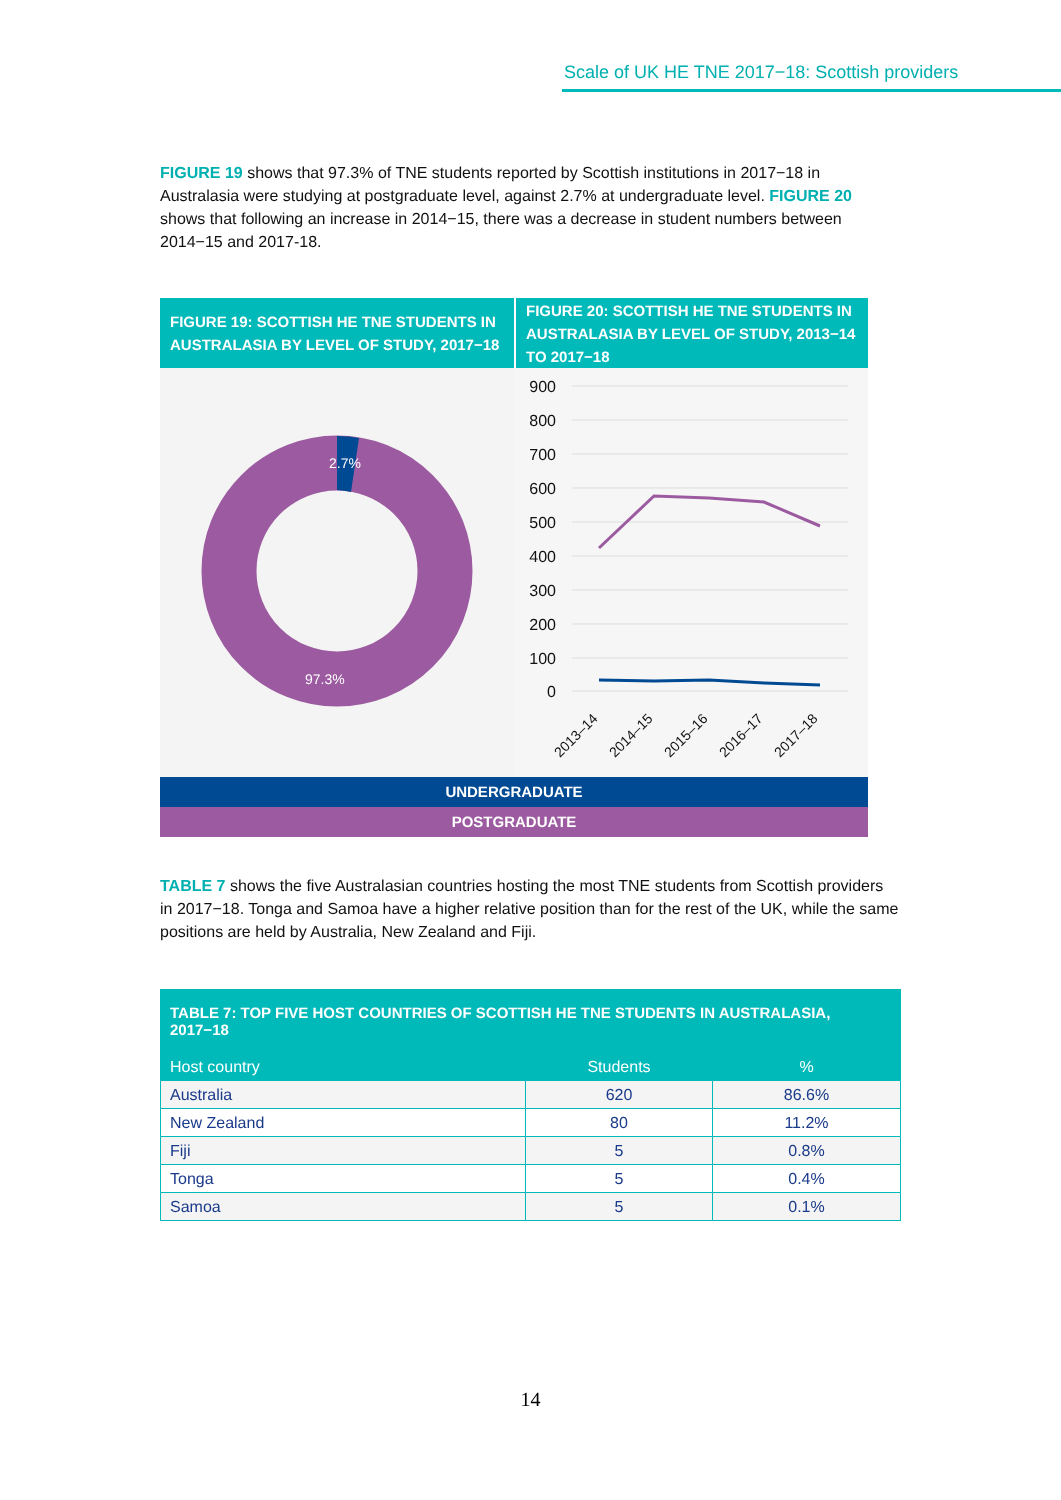Scale of UK HE TNE 2017−18: Scottish providers
FIGURE 19 shows that 97.3% of TNE students reported by Scottish institutions in 2017−18 in Australasia were studying at postgraduate level, against 2.7% at undergraduate level. FIGURE 20 shows that following an increase in 2014−15, there was a decrease in student numbers between 2014−15 and 2017-18.
FIGURE 19: SCOTTISH HE TNE STUDENTS IN AUSTRALASIA BY LEVEL OF STUDY, 2017−18
FIGURE 20: SCOTTISH HE TNE STUDENTS IN AUSTRALASIA BY LEVEL OF STUDY, 2013−14 TO 2017−18
2.7%
97.3%
900
800
700
600
500
400
300
200
100
0
2013–14
2014–15
2015–16
2016–17
2017–18
UNDERGRADUATE
POSTGRADUATE
TABLE 7 shows the five Australasian countries hosting the most TNE students from Scottish providers in 2017−18. Tonga and Samoa have a higher relative position than for the rest of the UK, while the same positions are held by Australia, New Zealand and Fiji.
| TABLE 7: TOP FIVE HOST COUNTRIES OF SCOTTISH HE TNE STUDENTS IN AUSTRALASIA, 2017−18 | | |
| --- | --- | --- |
| Host country | Students | % |
| Australia | 620 | 86.6% |
| New Zealand | 80 | 11.2% |
| Fiji | 5 | 0.8% |
| Tonga | 5 | 0.4% |
| Samoa | 5 | 0.1% |
14